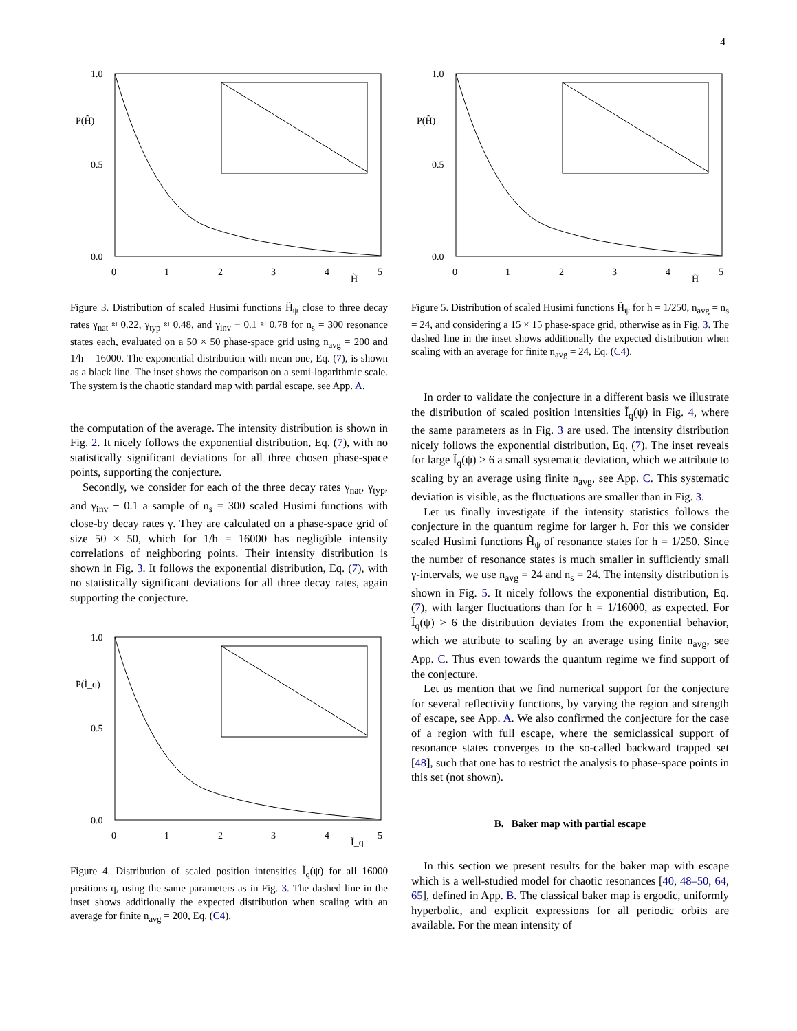4
1.0
0.5
0.0
P(H̃)
0
1
2
3
4
H̃
5
Figure 3. Distribution of scaled Husimi functions H̃<sub>ψ</sub> close to three decay rates γ<sub>nat</sub> ≈ 0.22, γ<sub>typ</sub> ≈ 0.48, and γ<sub>inv</sub> − 0.1 ≈ 0.78 for n<sub>s</sub> = 300 resonance states each, evaluated on a 50 × 50 phase-space grid using n<sub>avg</sub> = 200 and 1/h = 16000. The exponential distribution with mean one, Eq. (7), is shown as a black line. The inset shows the comparison on a semi-logarithmic scale. The system is the chaotic standard map with partial escape, see App. A.
the computation of the average. The intensity distribution is shown in Fig. 2. It nicely follows the exponential distribution, Eq. (7), with no statistically significant deviations for all three chosen phase-space points, supporting the conjecture.
Secondly, we consider for each of the three decay rates γ<sub>nat</sub>, γ<sub>typ</sub>, and γ<sub>inv</sub> − 0.1 a sample of n<sub>s</sub> = 300 scaled Husimi functions with close-by decay rates γ. They are calculated on a phase-space grid of size 50 × 50, which for 1/h = 16000 has negligible intensity correlations of neighboring points. Their intensity distribution is shown in Fig. 3. It follows the exponential distribution, Eq. (7), with no statistically significant deviations for all three decay rates, again supporting the conjecture.
1.0
0.5
0.0
P(Ĩ_q)
0
1
2
3
4
Ĩ_q
5
Figure 4. Distribution of scaled position intensities Ĩ<sub>q</sub>(ψ) for all 16000 positions q, using the same parameters as in Fig. 3. The dashed line in the inset shows additionally the expected distribution when scaling with an average for finite n<sub>avg</sub> = 200, Eq. (C4).
1.0
0.5
0.0
P(H̃)
0
1
2
3
4
H̃
5
Figure 5. Distribution of scaled Husimi functions H̃<sub>ψ</sub> for h = 1/250, n<sub>avg</sub> = n<sub>s</sub> = 24, and considering a 15 × 15 phase-space grid, otherwise as in Fig. 3. The dashed line in the inset shows additionally the expected distribution when scaling with an average for finite n<sub>avg</sub> = 24, Eq. (C4).
In order to validate the conjecture in a different basis we illustrate the distribution of scaled position intensities Ĩ<sub>q</sub>(ψ) in Fig. 4, where the same parameters as in Fig. 3 are used. The intensity distribution nicely follows the exponential distribution, Eq. (7). The inset reveals for large Ĩ<sub>q</sub>(ψ) > 6 a small systematic deviation, which we attribute to scaling by an average using finite n<sub>avg</sub>, see App. C. This systematic deviation is visible, as the fluctuations are smaller than in Fig. 3.
Let us finally investigate if the intensity statistics follows the conjecture in the quantum regime for larger h. For this we consider scaled Husimi functions H̃<sub>ψ</sub> of resonance states for h = 1/250. Since the number of resonance states is much smaller in sufficiently small γ-intervals, we use n<sub>avg</sub> = 24 and n<sub>s</sub> = 24. The intensity distribution is shown in Fig. 5. It nicely follows the exponential distribution, Eq. (7), with larger fluctuations than for h = 1/16000, as expected. For Ĩ<sub>q</sub>(ψ) > 6 the distribution deviates from the exponential behavior, which we attribute to scaling by an average using finite n<sub>avg</sub>, see App. C. Thus even towards the quantum regime we find support of the conjecture.
Let us mention that we find numerical support for the conjecture for several reflectivity functions, by varying the region and strength of escape, see App. A. We also confirmed the conjecture for the case of a region with full escape, where the semiclassical support of resonance states converges to the so-called backward trapped set [48], such that one has to restrict the analysis to phase-space points in this set (not shown).
B. Baker map with partial escape
In this section we present results for the baker map with escape which is a well-studied model for chaotic resonances [40, 48–50, 64, 65], defined in App. B. The classical baker map is ergodic, uniformly hyperbolic, and explicit expressions for all periodic orbits are available. For the mean intensity of